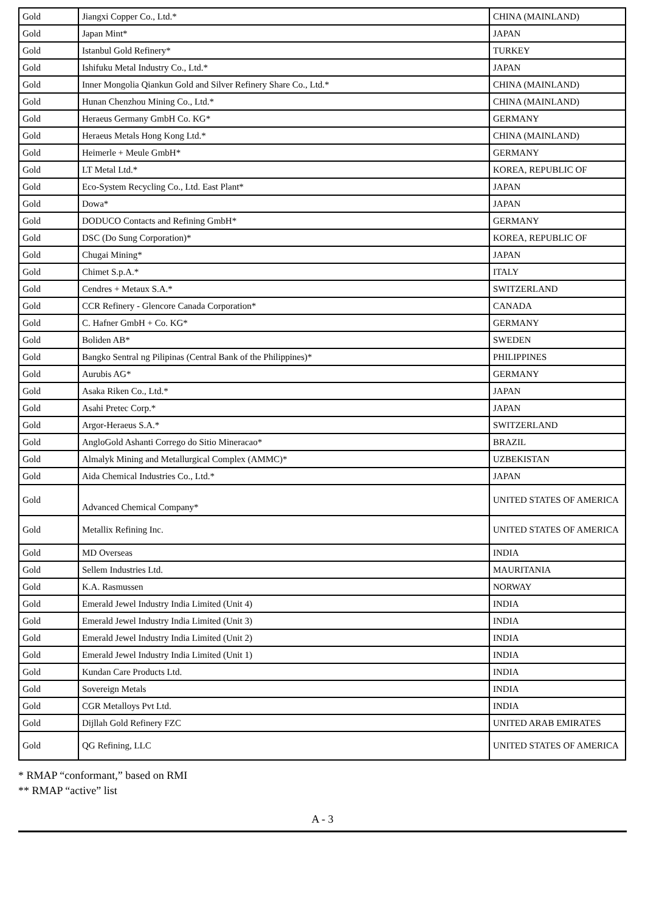| Gold | Jiangxi Copper Co., Ltd.* | CHINA (MAINLAND) |
| Gold | Japan Mint* | JAPAN |
| Gold | Istanbul Gold Refinery* | TURKEY |
| Gold | Ishifuku Metal Industry Co., Ltd.* | JAPAN |
| Gold | Inner Mongolia Qiankun Gold and Silver Refinery Share Co., Ltd.* | CHINA (MAINLAND) |
| Gold | Hunan Chenzhou Mining Co., Ltd.* | CHINA (MAINLAND) |
| Gold | Heraeus Germany GmbH Co. KG* | GERMANY |
| Gold | Heraeus Metals Hong Kong Ltd.* | CHINA (MAINLAND) |
| Gold | Heimerle + Meule GmbH* | GERMANY |
| Gold | LT Metal Ltd.* | KOREA, REPUBLIC OF |
| Gold | Eco-System Recycling Co., Ltd. East Plant* | JAPAN |
| Gold | Dowa* | JAPAN |
| Gold | DODUCO Contacts and Refining GmbH* | GERMANY |
| Gold | DSC (Do Sung Corporation)* | KOREA, REPUBLIC OF |
| Gold | Chugai Mining* | JAPAN |
| Gold | Chimet S.p.A.* | ITALY |
| Gold | Cendres + Metaux S.A.* | SWITZERLAND |
| Gold | CCR Refinery - Glencore Canada Corporation* | CANADA |
| Gold | C. Hafner GmbH + Co. KG* | GERMANY |
| Gold | Boliden AB* | SWEDEN |
| Gold | Bangko Sentral ng Pilipinas (Central Bank of the Philippines)* | PHILIPPINES |
| Gold | Aurubis AG* | GERMANY |
| Gold | Asaka Riken Co., Ltd.* | JAPAN |
| Gold | Asahi Pretec Corp.* | JAPAN |
| Gold | Argor-Heraeus S.A.* | SWITZERLAND |
| Gold | AngloGold Ashanti Corrego do Sitio Mineracao* | BRAZIL |
| Gold | Almalyk Mining and Metallurgical Complex (AMMC)* | UZBEKISTAN |
| Gold | Aida Chemical Industries Co., Ltd.* | JAPAN |
| Gold | Advanced Chemical Company* | UNITED STATES OF AMERICA |
| Gold | Metallix Refining Inc. | UNITED STATES OF AMERICA |
| Gold | MD Overseas | INDIA |
| Gold | Sellem Industries Ltd. | MAURITANIA |
| Gold | K.A. Rasmussen | NORWAY |
| Gold | Emerald Jewel Industry India Limited (Unit 4) | INDIA |
| Gold | Emerald Jewel Industry India Limited (Unit 3) | INDIA |
| Gold | Emerald Jewel Industry India Limited (Unit 2) | INDIA |
| Gold | Emerald Jewel Industry India Limited (Unit 1) | INDIA |
| Gold | Kundan Care Products Ltd. | INDIA |
| Gold | Sovereign Metals | INDIA |
| Gold | CGR Metalloys Pvt Ltd. | INDIA |
| Gold | Dijllah Gold Refinery FZC | UNITED ARAB EMIRATES |
| Gold | QG Refining, LLC | UNITED STATES OF AMERICA |
* RMAP “conformant,” based on RMI
** RMAP “active” list
A - 3